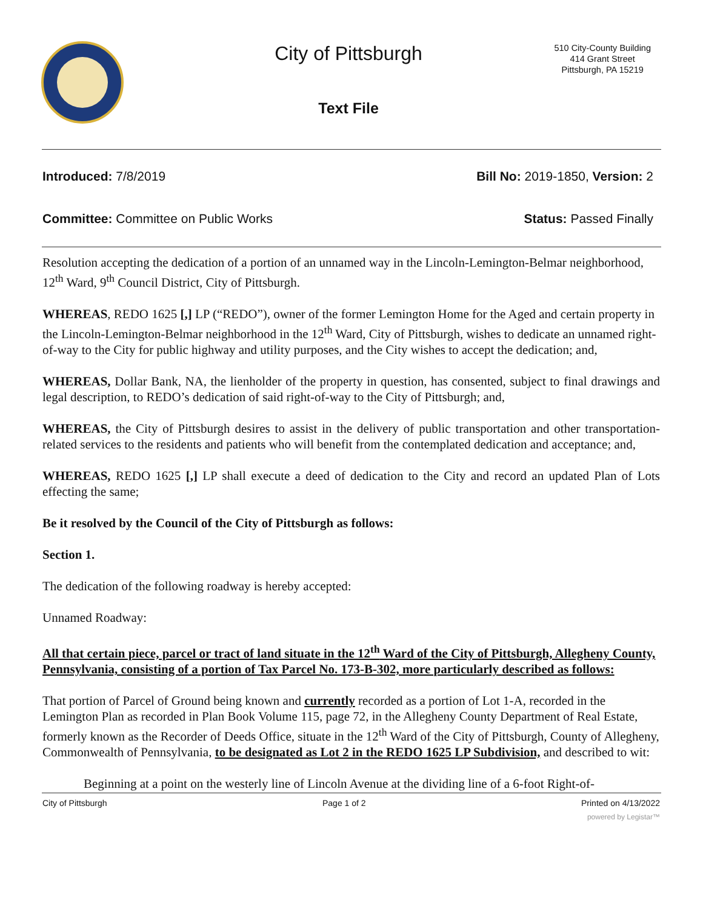City of Pittsburgh
510 City-County Building
414 Grant Street
Pittsburgh, PA 15219
Text File
Introduced: 7/8/2019 Bill No: 2019-1850, Version: 2
Committee: Committee on Public Works Status: Passed Finally
Resolution accepting the dedication of a portion of an unnamed way in the Lincoln-Lemington-Belmar neighborhood, 12<sup>th</sup> Ward, 9<sup>th</sup> Council District, City of Pittsburgh.
WHEREAS, REDO 1625 [,] LP (“REDO”), owner of the former Lemington Home for the Aged and certain property in the Lincoln-Lemington-Belmar neighborhood in the 12<sup>th</sup> Ward, City of Pittsburgh, wishes to dedicate an unnamed right-of-way to the City for public highway and utility purposes, and the City wishes to accept the dedication; and,
WHEREAS, Dollar Bank, NA, the lienholder of the property in question, has consented, subject to final drawings and legal description, to REDO’s dedication of said right-of-way to the City of Pittsburgh; and,
WHEREAS, the City of Pittsburgh desires to assist in the delivery of public transportation and other transportation-related services to the residents and patients who will benefit from the contemplated dedication and acceptance; and,
WHEREAS, REDO 1625 [,] LP shall execute a deed of dedication to the City and record an updated Plan of Lots effecting the same;
Be it resolved by the Council of the City of Pittsburgh as follows:
Section 1.
The dedication of the following roadway is hereby accepted:
Unnamed Roadway:
All that certain piece, parcel or tract of land situate in the 12<sup>th</sup> Ward of the City of Pittsburgh, Allegheny County, Pennsylvania, consisting of a portion of Tax Parcel No. 173-B-302, more particularly described as follows:
That portion of Parcel of Ground being known and currently recorded as a portion of Lot 1-A, recorded in the Lemington Plan as recorded in Plan Book Volume 115, page 72, in the Allegheny County Department of Real Estate, formerly known as the Recorder of Deeds Office, situate in the 12<sup>th</sup> Ward of the City of Pittsburgh, County of Allegheny, Commonwealth of Pennsylvania, to be designated as Lot 2 in the REDO 1625 LP Subdivision, and described to wit:
Beginning at a point on the westerly line of Lincoln Avenue at the dividing line of a 6-foot Right-of-
City of Pittsburgh Page 1 of 2 Printed on 4/13/2022
powered by Legistar™